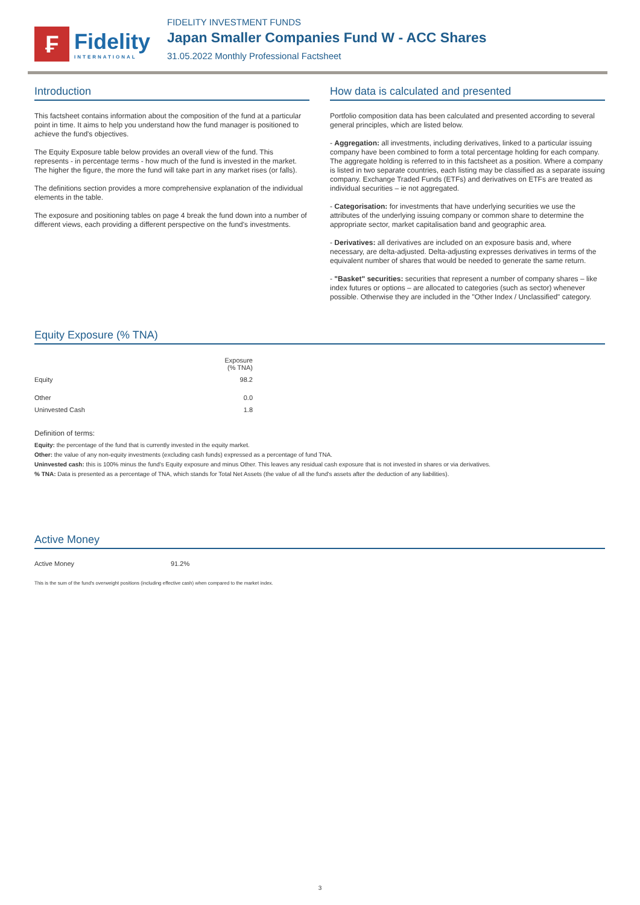₣
Fidelity
INTERNATIONAL
FIDELITY INVESTMENT FUNDS
Japan Smaller Companies Fund W - ACC Shares
31.05.2022 Monthly Professional Factsheet
Introduction
This factsheet contains information about the composition of the fund at a particular point in time. It aims to help you understand how the fund manager is positioned to achieve the fund's objectives.
The Equity Exposure table below provides an overall view of the fund. This represents - in percentage terms - how much of the fund is invested in the market. The higher the figure, the more the fund will take part in any market rises (or falls).
The definitions section provides a more comprehensive explanation of the individual elements in the table.
The exposure and positioning tables on page 4 break the fund down into a number of different views, each providing a different perspective on the fund's investments.
How data is calculated and presented
Portfolio composition data has been calculated and presented according to several general principles, which are listed below.
- Aggregation: all investments, including derivatives, linked to a particular issuing company have been combined to form a total percentage holding for each company. The aggregate holding is referred to in this factsheet as a position. Where a company is listed in two separate countries, each listing may be classified as a separate issuing company. Exchange Traded Funds (ETFs) and derivatives on ETFs are treated as individual securities – ie not aggregated.
- Categorisation: for investments that have underlying securities we use the attributes of the underlying issuing company or common share to determine the appropriate sector, market capitalisation band and geographic area.
- Derivatives: all derivatives are included on an exposure basis and, where necessary, are delta-adjusted. Delta-adjusting expresses derivatives in terms of the equivalent number of shares that would be needed to generate the same return.
- "Basket" securities: securities that represent a number of company shares – like index futures or options – are allocated to categories (such as sector) whenever possible. Otherwise they are included in the "Other Index / Unclassified" category.
Equity Exposure (% TNA)
| | Exposure (% TNA) |
| --- | --- |
| Equity | 98.2 |
| Other | 0.0 |
| Uninvested Cash | 1.8 |
Definition of terms:
Equity: the percentage of the fund that is currently invested in the equity market.
Other: the value of any non-equity investments (excluding cash funds) expressed as a percentage of fund TNA.
Uninvested cash: this is 100% minus the fund's Equity exposure and minus Other. This leaves any residual cash exposure that is not invested in shares or via derivatives.
% TNA: Data is presented as a percentage of TNA, which stands for Total Net Assets (the value of all the fund's assets after the deduction of any liabilities).
Active Money
Active Money 91.2%
This is the sum of the fund's overweight positions (including effective cash) when compared to the market index.
3